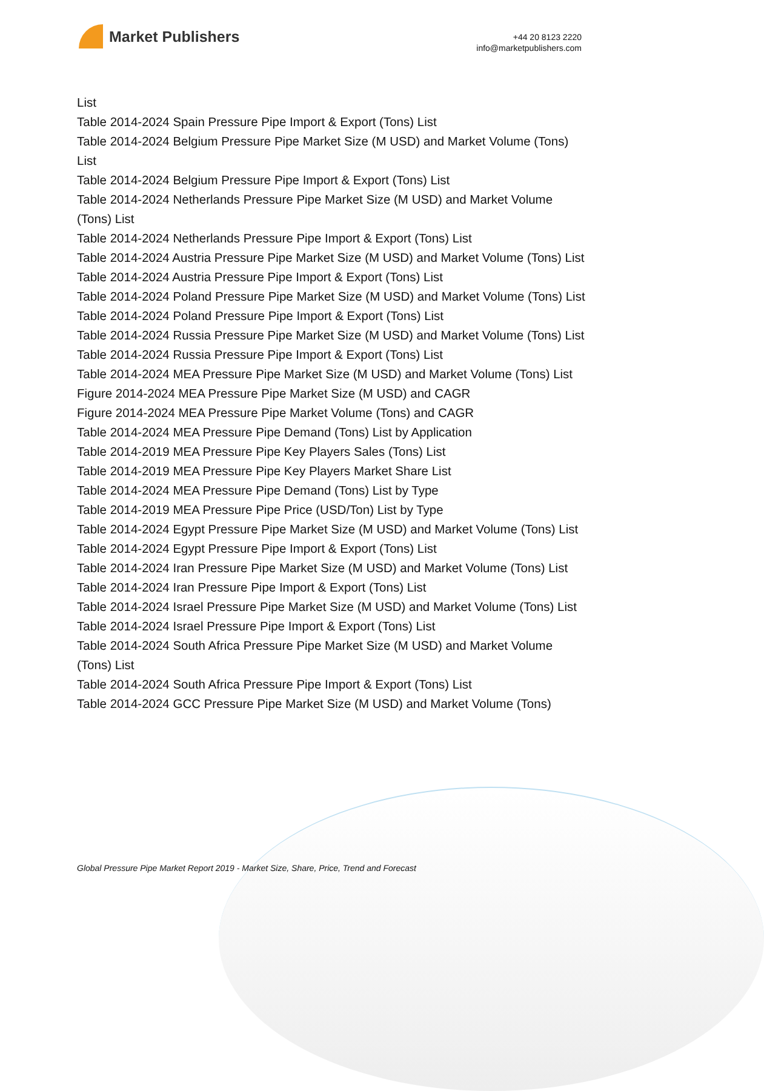Market Publishers
+44 20 8123 2220
info@marketpublishers.com
List
Table 2014-2024 Spain Pressure Pipe Import & Export (Tons) List
Table 2014-2024 Belgium Pressure Pipe Market Size (M USD) and Market Volume (Tons) List
Table 2014-2024 Belgium Pressure Pipe Import & Export (Tons) List
Table 2014-2024 Netherlands Pressure Pipe Market Size (M USD) and Market Volume (Tons) List
Table 2014-2024 Netherlands Pressure Pipe Import & Export (Tons) List
Table 2014-2024 Austria Pressure Pipe Market Size (M USD) and Market Volume (Tons) List
Table 2014-2024 Austria Pressure Pipe Import & Export (Tons) List
Table 2014-2024 Poland Pressure Pipe Market Size (M USD) and Market Volume (Tons) List
Table 2014-2024 Poland Pressure Pipe Import & Export (Tons) List
Table 2014-2024 Russia Pressure Pipe Market Size (M USD) and Market Volume (Tons) List
Table 2014-2024 Russia Pressure Pipe Import & Export (Tons) List
Table 2014-2024 MEA Pressure Pipe Market Size (M USD) and Market Volume (Tons) List
Figure 2014-2024 MEA Pressure Pipe Market Size (M USD) and CAGR
Figure 2014-2024 MEA Pressure Pipe Market Volume (Tons) and CAGR
Table 2014-2024 MEA Pressure Pipe Demand (Tons) List by Application
Table 2014-2019 MEA Pressure Pipe Key Players Sales (Tons) List
Table 2014-2019 MEA Pressure Pipe Key Players Market Share List
Table 2014-2024 MEA Pressure Pipe Demand (Tons) List by Type
Table 2014-2019 MEA Pressure Pipe Price (USD/Ton) List by Type
Table 2014-2024 Egypt Pressure Pipe Market Size (M USD) and Market Volume (Tons) List
Table 2014-2024 Egypt Pressure Pipe Import & Export (Tons) List
Table 2014-2024 Iran Pressure Pipe Market Size (M USD) and Market Volume (Tons) List
Table 2014-2024 Iran Pressure Pipe Import & Export (Tons) List
Table 2014-2024 Israel Pressure Pipe Market Size (M USD) and Market Volume (Tons) List
Table 2014-2024 Israel Pressure Pipe Import & Export (Tons) List
Table 2014-2024 South Africa Pressure Pipe Market Size (M USD) and Market Volume (Tons) List
Table 2014-2024 South Africa Pressure Pipe Import & Export (Tons) List
Table 2014-2024 GCC Pressure Pipe Market Size (M USD) and Market Volume (Tons)
Global Pressure Pipe Market Report 2019 - Market Size, Share, Price, Trend and Forecast